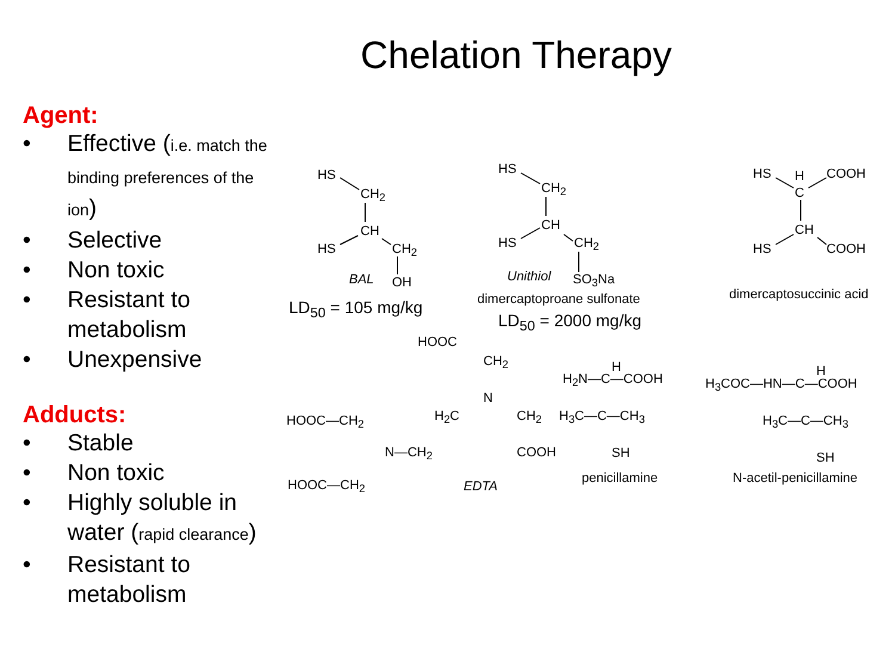Chelation Therapy
Agent:
• Effective (i.e. match the binding preferences of the ion)
• Selective
• Non toxic
• Resistant to metabolism
• Unexpensive
Adducts:
• Stable
• Non toxic
• Highly soluble in water (rapid clearance)
• Resistant to metabolism
HS
CH<sub>2</sub>
CH
HS CH<sub>2</sub>
BAL OH
LD<sub>50</sub> = 105 mg/kg
HS
CH<sub>2</sub>
CH
HS CH<sub>2</sub>
Unithiol SO<sub>3</sub>Na
dimercaptoproane sulfonate
LD<sub>50</sub> = 2000 mg/kg
HS H COOH
C
CH
HS COOH
dimercaptosuccinic acid
HOOC
CH<sub>2</sub>
N
HOOC—CH<sub>2</sub> H<sub>2</sub>C CH<sub>2</sub>
N—CH<sub>2</sub> COOH
HOOC—CH<sub>2</sub> EDTA
H
H<sub>2</sub>N—C—COOH
H<sub>3</sub>C—C—CH<sub>3</sub>
SH
penicillamine
H
H<sub>3</sub>COC—HN—C—COOH
H<sub>3</sub>C—C—CH<sub>3</sub>
SH
N-acetil-penicillamine